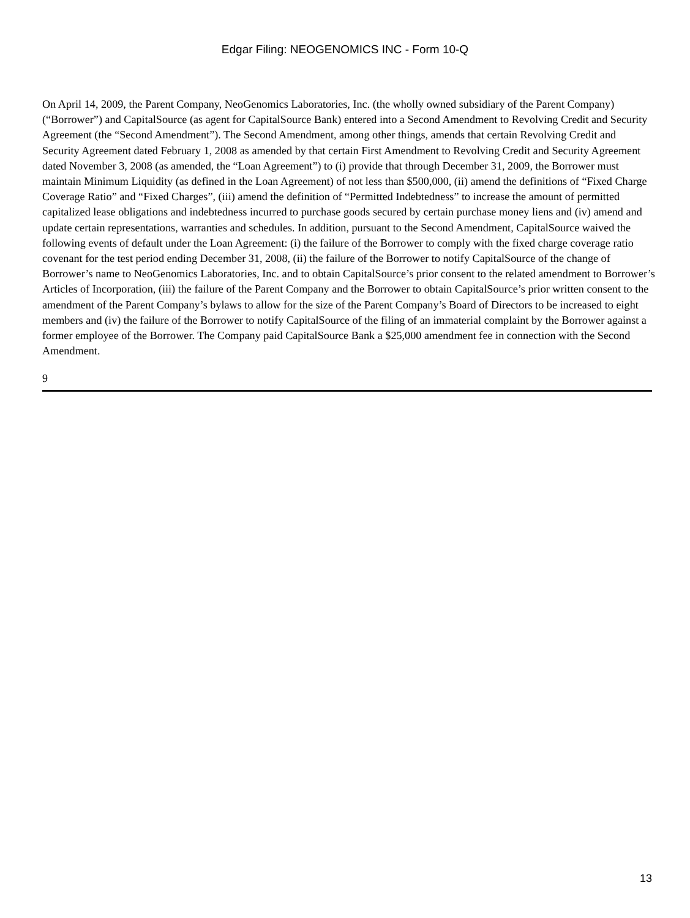Edgar Filing: NEOGENOMICS INC - Form 10-Q
On April 14, 2009, the Parent Company, NeoGenomics Laboratories, Inc. (the wholly owned subsidiary of the Parent Company) (“Borrower”) and CapitalSource (as agent for CapitalSource Bank) entered into a Second Amendment to Revolving Credit and Security Agreement (the “Second Amendment”). The Second Amendment, among other things, amends that certain Revolving Credit and Security Agreement dated February 1, 2008 as amended by that certain First Amendment to Revolving Credit and Security Agreement dated November 3, 2008 (as amended, the “Loan Agreement”) to (i) provide that through December 31, 2009, the Borrower must maintain Minimum Liquidity (as defined in the Loan Agreement) of not less than $500,000, (ii) amend the definitions of “Fixed Charge Coverage Ratio” and “Fixed Charges”, (iii) amend the definition of “Permitted Indebtedness” to increase the amount of permitted capitalized lease obligations and indebtedness incurred to purchase goods secured by certain purchase money liens and (iv) amend and update certain representations, warranties and schedules. In addition, pursuant to the Second Amendment, CapitalSource waived the following events of default under the Loan Agreement: (i) the failure of the Borrower to comply with the fixed charge coverage ratio covenant for the test period ending December 31, 2008, (ii) the failure of the Borrower to notify CapitalSource of the change of Borrower’s name to NeoGenomics Laboratories, Inc. and to obtain CapitalSource’s prior consent to the related amendment to Borrower’s Articles of Incorporation, (iii) the failure of the Parent Company and the Borrower to obtain CapitalSource’s prior written consent to the amendment of the Parent Company’s bylaws to allow for the size of the Parent Company’s Board of Directors to be increased to eight members and (iv) the failure of the Borrower to notify CapitalSource of the filing of an immaterial complaint by the Borrower against a former employee of the Borrower. The Company paid CapitalSource Bank a $25,000 amendment fee in connection with the Second Amendment.
9
13